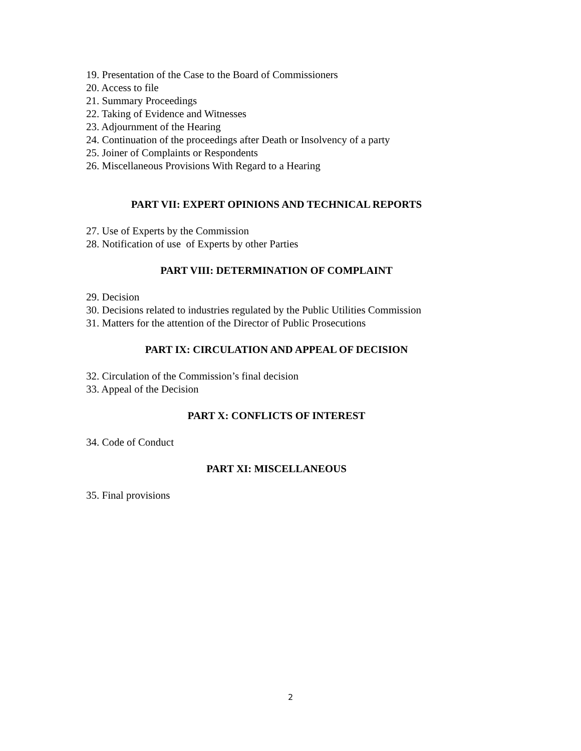19. Presentation of the Case to the Board of Commissioners
20. Access to file
21. Summary Proceedings
22. Taking of Evidence and Witnesses
23. Adjournment of the Hearing
24. Continuation of the proceedings after Death or Insolvency of a party
25. Joiner of Complaints or Respondents
26. Miscellaneous Provisions With Regard to a Hearing
PART VII: EXPERT OPINIONS AND TECHNICAL REPORTS
27. Use of Experts by the Commission
28. Notification of use of Experts by other Parties
PART VIII: DETERMINATION OF COMPLAINT
29. Decision
30. Decisions related to industries regulated by the Public Utilities Commission
31. Matters for the attention of the Director of Public Prosecutions
PART IX: CIRCULATION AND APPEAL OF DECISION
32. Circulation of the Commission’s final decision
33. Appeal of the Decision
PART X: CONFLICTS OF INTEREST
34. Code of Conduct
PART XI: MISCELLANEOUS
35. Final provisions
2